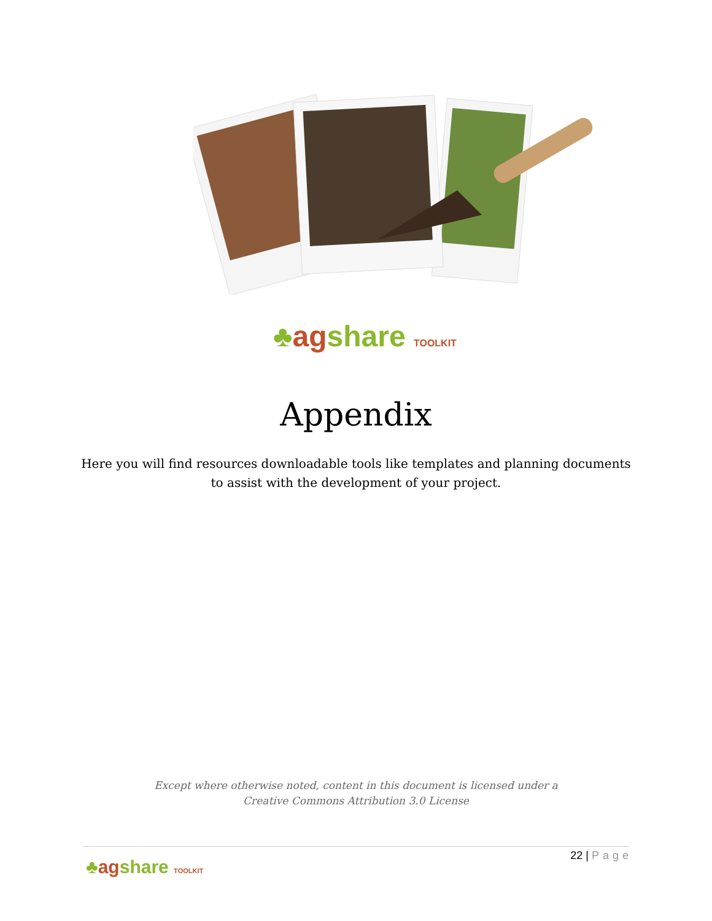♣ag share TOOLKIT
Appendix
Here you will find resources downloadable tools like templates and planning documents to assist with the development of your project.
Except where otherwise noted, content in this document is licensed under a
Creative Commons Attribution 3.0 License
22 | Page
♣ag share TOOLKIT